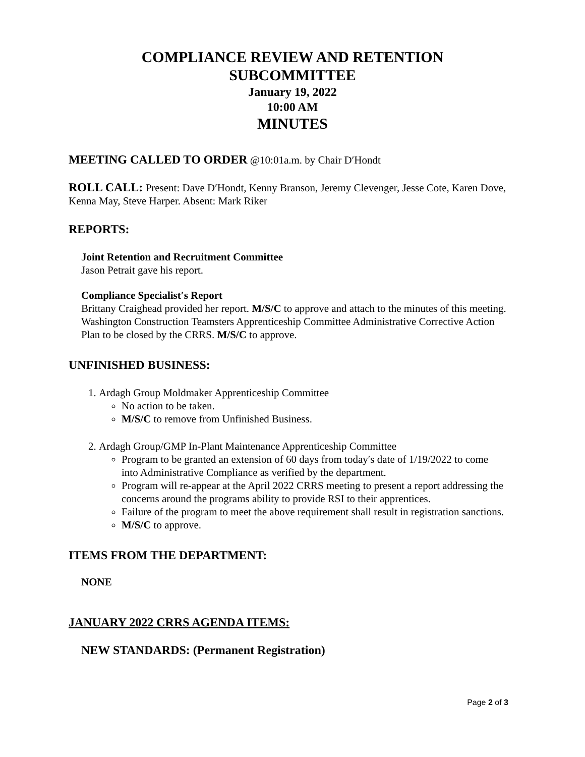COMPLIANCE REVIEW AND RETENTION
SUBCOMMITTEE
January 19, 2022
10:00 AM
MINUTES
MEETING CALLED TO ORDER @10:01a.m. by Chair D′Hondt
ROLL CALL: Present: Dave D′Hondt, Kenny Branson, Jeremy Clevenger, Jesse Cote, Karen Dove, Kenna May, Steve Harper. Absent: Mark Riker
REPORTS:
Joint Retention and Recruitment Committee
Jason Petrait gave his report.
Compliance Specialist′s Report
Brittany Craighead provided her report. M/S/C to approve and attach to the minutes of this meeting. Washington Construction Teamsters Apprenticeship Committee Administrative Corrective Action Plan to be closed by the CRRS. M/S/C to approve.
UNFINISHED BUSINESS:
1. Ardagh Group Moldmaker Apprenticeship Committee
No action to be taken.
M/S/C to remove from Unfinished Business.
2. Ardagh Group/GMP In-Plant Maintenance Apprenticeship Committee
Program to be granted an extension of 60 days from today′s date of 1/19/2022 to come into Administrative Compliance as verified by the department.
Program will re-appear at the April 2022 CRRS meeting to present a report addressing the concerns around the programs ability to provide RSI to their apprentices.
Failure of the program to meet the above requirement shall result in registration sanctions.
M/S/C to approve.
ITEMS FROM THE DEPARTMENT:
NONE
JANUARY 2022 CRRS AGENDA ITEMS:
NEW STANDARDS: (Permanent Registration)
Page 2 of 3